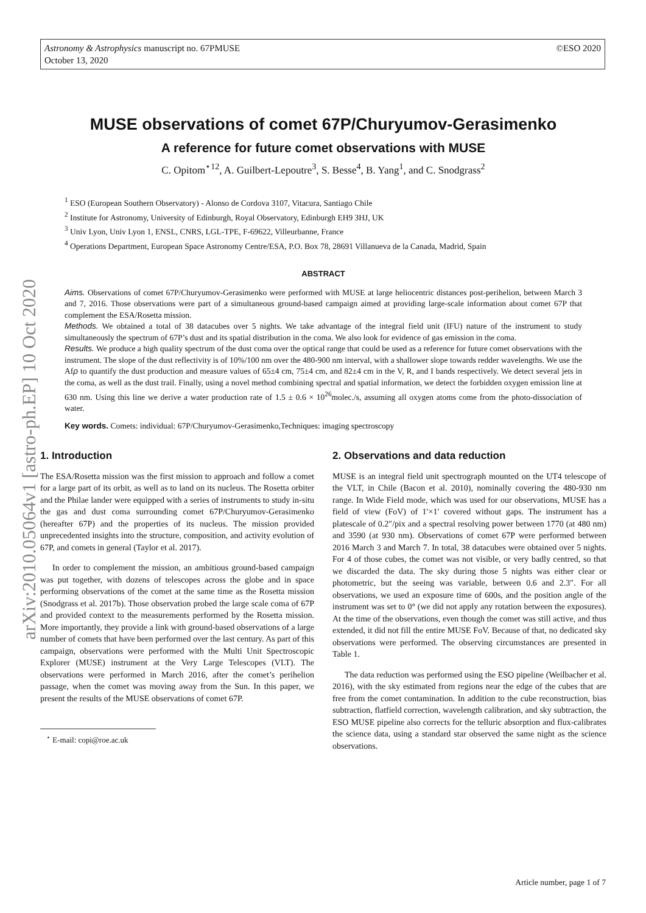©ESO 2020 Astronomy & Astrophysics manuscript no. 67PMUSE
October 13, 2020
arXiv:2010.05064v1 [astro-ph.EP] 10 Oct 2020
MUSE observations of comet 67P/Churyumov-Gerasimenko
A reference for future comet observations with MUSE
C. Opitom<sup>⋆12</sup>, A. Guilbert-Lepoutre<sup>3</sup>, S. Besse<sup>4</sup>, B. Yang<sup>1</sup>, and C. Snodgrass<sup>2</sup>
<sup>1</sup> ESO (European Southern Observatory) - Alonso de Cordova 3107, Vitacura, Santiago Chile
<sup>2</sup> Institute for Astronomy, University of Edinburgh, Royal Observatory, Edinburgh EH9 3HJ, UK
<sup>3</sup> Univ Lyon, Univ Lyon 1, ENSL, CNRS, LGL-TPE, F-69622, Villeurbanne, France
<sup>4</sup> Operations Department, European Space Astronomy Centre/ESA, P.O. Box 78, 28691 Villanueva de la Canada, Madrid, Spain
ABSTRACT
Aims. Observations of comet 67P/Churyumov-Gerasimenko were performed with MUSE at large heliocentric distances post-perihelion, between March 3 and 7, 2016. Those observations were part of a simultaneous ground-based campaign aimed at providing large-scale information about comet 67P that complement the ESA/Rosetta mission.
Methods. We obtained a total of 38 datacubes over 5 nights. We take advantage of the integral field unit (IFU) nature of the instrument to study simultaneously the spectrum of 67P’s dust and its spatial distribution in the coma. We also look for evidence of gas emission in the coma.
Results. We produce a high quality spectrum of the dust coma over the optical range that could be used as a reference for future comet observations with the instrument. The slope of the dust reflectivity is of 10%/100 nm over the 480-900 nm interval, with a shallower slope towards redder wavelengths. We use the Afρ to quantify the dust production and measure values of 65±4 cm, 75±4 cm, and 82±4 cm in the V, R, and I bands respectively. We detect several jets in the coma, as well as the dust trail. Finally, using a novel method combining spectral and spatial information, we detect the forbidden oxygen emission line at 630 nm. Using this line we derive a water production rate of 1.5 ± 0.6 × 10<sup>26</sup>molec./s, assuming all oxygen atoms come from the photo-dissociation of water.
Key words. Comets: individual: 67P/Churyumov-Gerasimenko,Techniques: imaging spectroscopy
1. Introduction
The ESA/Rosetta mission was the first mission to approach and follow a comet for a large part of its orbit, as well as to land on its nucleus. The Rosetta orbiter and the Philae lander were equipped with a series of instruments to study in-situ the gas and dust coma surrounding comet 67P/Churyumov-Gerasimenko (hereafter 67P) and the properties of its nucleus. The mission provided unprecedented insights into the structure, composition, and activity evolution of 67P, and comets in general (Taylor et al. 2017).
In order to complement the mission, an ambitious ground-based campaign was put together, with dozens of telescopes across the globe and in space performing observations of the comet at the same time as the Rosetta mission (Snodgrass et al. 2017b). Those observation probed the large scale coma of 67P and provided context to the measurements performed by the Rosetta mission. More importantly, they provide a link with ground-based observations of a large number of comets that have been performed over the last century. As part of this campaign, observations were performed with the Multi Unit Spectroscopic Explorer (MUSE) instrument at the Very Large Telescopes (VLT). The observations were performed in March 2016, after the comet’s perihelion passage, when the comet was moving away from the Sun. In this paper, we present the results of the MUSE observations of comet 67P.
<sup>⋆</sup> E-mail: copi@roe.ac.uk
2. Observations and data reduction
MUSE is an integral field unit spectrograph mounted on the UT4 telescope of the VLT, in Chile (Bacon et al. 2010), nominally covering the 480-930 nm range. In Wide Field mode, which was used for our observations, MUSE has a field of view (FoV) of 1′×1′ covered without gaps. The instrument has a platescale of 0.2″/pix and a spectral resolving power between 1770 (at 480 nm) and 3590 (at 930 nm). Observations of comet 67P were performed between 2016 March 3 and March 7. In total, 38 datacubes were obtained over 5 nights. For 4 of those cubes, the comet was not visible, or very badly centred, so that we discarded the data. The sky during those 5 nights was either clear or photometric, but the seeing was variable, between 0.6 and 2.3″. For all observations, we used an exposure time of 600s, and the position angle of the instrument was set to 0° (we did not apply any rotation between the exposures). At the time of the observations, even though the comet was still active, and thus extended, it did not fill the entire MUSE FoV. Because of that, no dedicated sky observations were performed. The observing circumstances are presented in Table 1.
The data reduction was performed using the ESO pipeline (Weilbacher et al. 2016), with the sky estimated from regions near the edge of the cubes that are free from the comet contamination. In addition to the cube reconstruction, bias subtraction, flatfield correction, wavelength calibration, and sky subtraction, the ESO MUSE pipeline also corrects for the telluric absorption and flux-calibrates the science data, using a standard star observed the same night as the science observations.
Article number, page 1 of 7